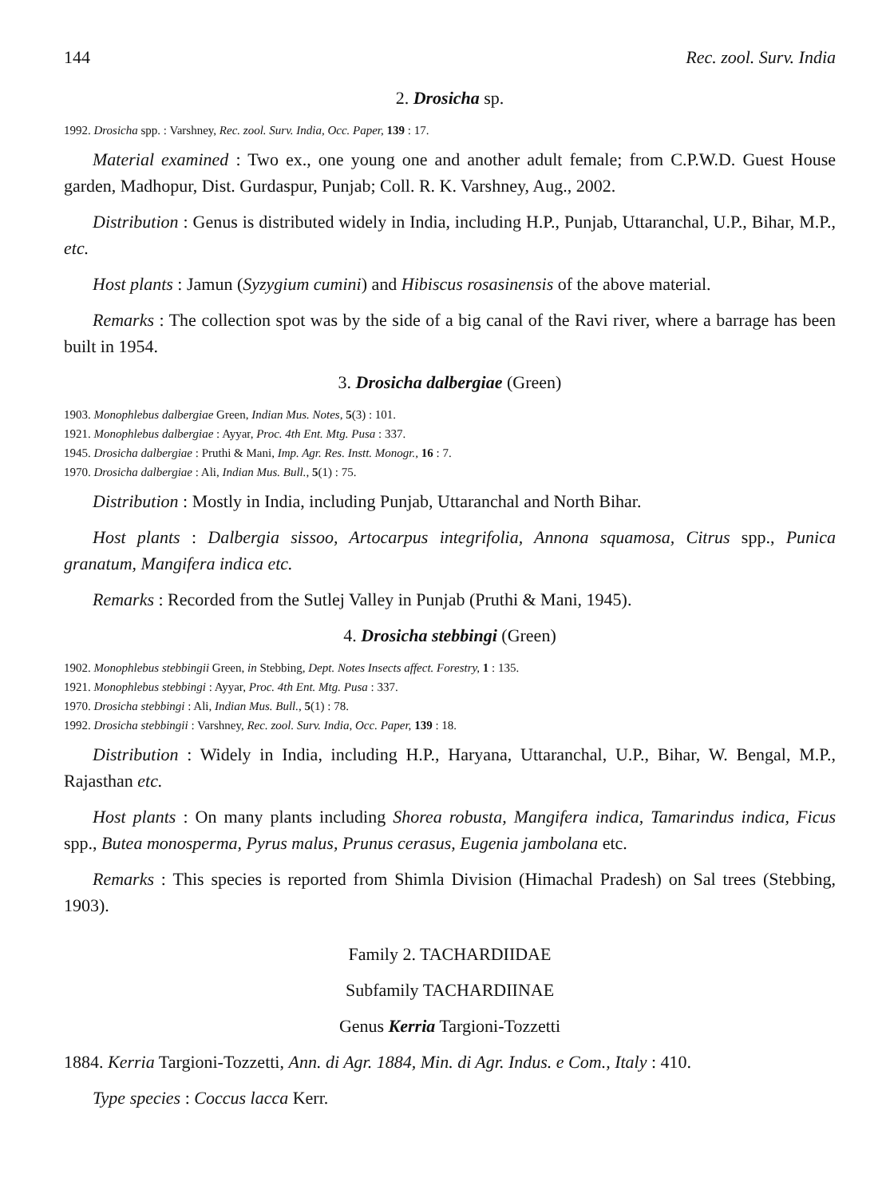144 Rec. zool. Surv. India
2. Drosicha sp.
1992. Drosicha spp. : Varshney, Rec. zool. Surv. India, Occ. Paper, 139 : 17.
Material examined : Two ex., one young one and another adult female; from C.P.W.D. Guest House garden, Madhopur, Dist. Gurdaspur, Punjab; Coll. R. K. Varshney, Aug., 2002.
Distribution : Genus is distributed widely in India, including H.P., Punjab, Uttaranchal, U.P., Bihar, M.P., etc.
Host plants : Jamun (Syzygium cumini) and Hibiscus rosasinensis of the above material.
Remarks : The collection spot was by the side of a big canal of the Ravi river, where a barrage has been built in 1954.
3. Drosicha dalbergiae (Green)
1903. Monophlebus dalbergiae Green, Indian Mus. Notes, 5(3) : 101.
1921. Monophlebus dalbergiae : Ayyar, Proc. 4th Ent. Mtg. Pusa : 337.
1945. Drosicha dalbergiae : Pruthi & Mani, Imp. Agr. Res. Instt. Monogr., 16 : 7.
1970. Drosicha dalbergiae : Ali, Indian Mus. Bull., 5(1) : 75.
Distribution : Mostly in India, including Punjab, Uttaranchal and North Bihar.
Host plants : Dalbergia sissoo, Artocarpus integrifolia, Annona squamosa, Citrus spp., Punica granatum, Mangifera indica etc.
Remarks : Recorded from the Sutlej Valley in Punjab (Pruthi & Mani, 1945).
4. Drosicha stebbingi (Green)
1902. Monophlebus stebbingii Green, in Stebbing, Dept. Notes Insects affect. Forestry, 1 : 135.
1921. Monophlebus stebbingi : Ayyar, Proc. 4th Ent. Mtg. Pusa : 337.
1970. Drosicha stebbingi : Ali, Indian Mus. Bull., 5(1) : 78.
1992. Drosicha stebbingii : Varshney, Rec. zool. Surv. India, Occ. Paper, 139 : 18.
Distribution : Widely in India, including H.P., Haryana, Uttaranchal, U.P., Bihar, W. Bengal, M.P., Rajasthan etc.
Host plants : On many plants including Shorea robusta, Mangifera indica, Tamarindus indica, Ficus spp., Butea monosperma, Pyrus malus, Prunus cerasus, Eugenia jambolana etc.
Remarks : This species is reported from Shimla Division (Himachal Pradesh) on Sal trees (Stebbing, 1903).
Family 2. TACHARDIIDAE
Subfamily TACHARDIINAE
Genus Kerria Targioni-Tozzetti
1884. Kerria Targioni-Tozzetti, Ann. di Agr. 1884, Min. di Agr. Indus. e Com., Italy : 410.
Type species : Coccus lacca Kerr.